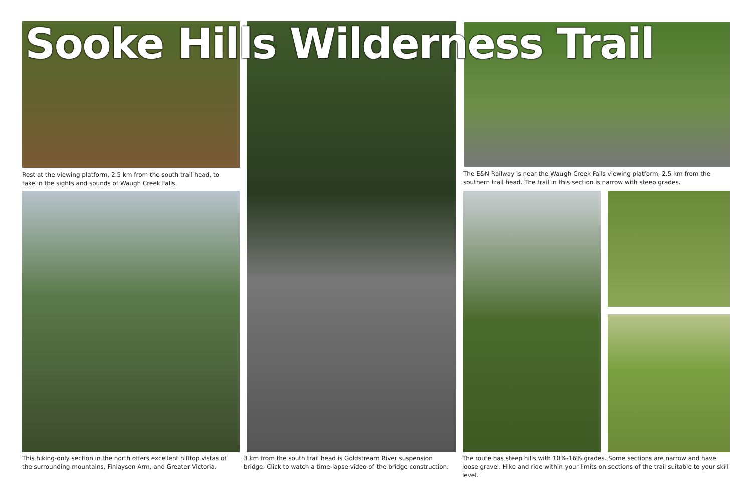Sooke Hills Wilderness Trail
Rest at the viewing platform, 2.5 km from the south trail head, to take in the sights and sounds of Waugh Creek Falls.
This hiking-only section in the north offers excellent hilltop vistas of the surrounding mountains, Finlayson Arm, and Greater Victoria.
3 km from the south trail head is Goldstream River suspension bridge. Click to watch a time-lapse video of the bridge construction.
The E&N Railway is near the Waugh Creek Falls viewing platform, 2.5 km from the southern trail head. The trail in this section is narrow with steep grades.
The route has steep hills with 10%-16% grades. Some sections are narrow and have loose gravel. Hike and ride within your limits on sections of the trail suitable to your skill level.